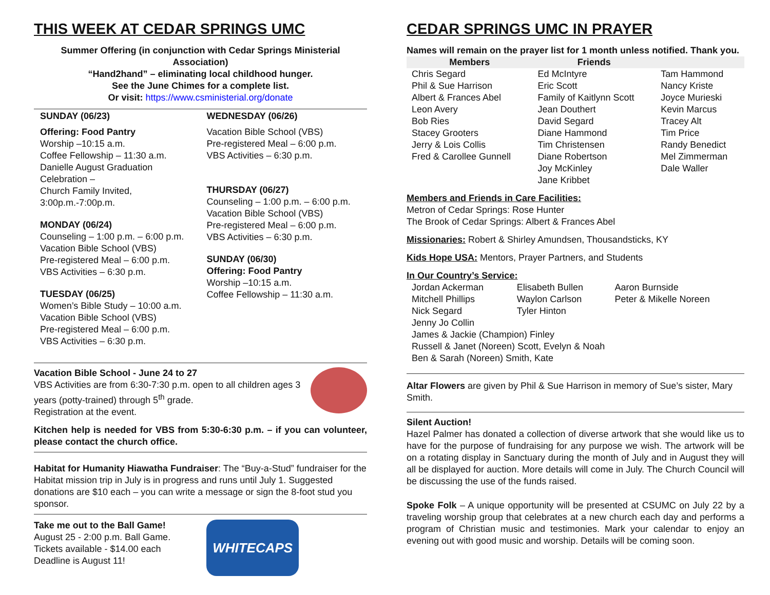THIS WEEK AT CEDAR SPRINGS UMC
Summer Offering (in conjunction with Cedar Springs Ministerial Association)
“Hand2hand” – eliminating local childhood hunger.
See the June Chimes for a complete list.
Or visit: https://www.csministerial.org/donate
SUNDAY (06/23)
Offering: Food Pantry
Worship –10:15 a.m.
Coffee Fellowship – 11:30 a.m.
Danielle August Graduation Celebration –
Church Family Invited, 3:00p.m.-7:00p.m.
MONDAY (06/24)
Counseling – 1:00 p.m. – 6:00 p.m.
Vacation Bible School (VBS)
Pre-registered Meal – 6:00 p.m.
VBS Activities – 6:30 p.m.
TUESDAY (06/25)
Women’s Bible Study – 10:00 a.m.
Vacation Bible School (VBS)
Pre-registered Meal – 6:00 p.m.
VBS Activities – 6:30 p.m.
WEDNESDAY (06/26)
Vacation Bible School (VBS)
Pre-registered Meal – 6:00 p.m.
VBS Activities – 6:30 p.m.
THURSDAY (06/27)
Counseling – 1:00 p.m. – 6:00 p.m.
Vacation Bible School (VBS)
Pre-registered Meal – 6:00 p.m.
VBS Activities – 6:30 p.m.
SUNDAY (06/30)
Offering: Food Pantry
Worship –10:15 a.m.
Coffee Fellowship – 11:30 a.m.
Vacation Bible School - June 24 to 27
VBS Activities are from 6:30-7:30 p.m. open to all children ages 3 years (potty-trained) through 5<sup>th</sup> grade.
Registration at the event.
Kitchen help is needed for VBS from 5:30-6:30 p.m. – if you can volunteer, please contact the church office.
Habitat for Humanity Hiawatha Fundraiser: The “Buy-a-Stud” fundraiser for the Habitat mission trip in July is in progress and runs until July 1. Suggested donations are $10 each – you can write a message or sign the 8-foot stud you sponsor.
Take me out to the Ball Game!
August 25 - 2:00 p.m. Ball Game.
Tickets available - $14.00 each
Deadline is August 11!
WHITECAPS
CEDAR SPRINGS UMC IN PRAYER
Names will remain on the prayer list for 1 month unless notified. Thank you.
| Members | Friends | |
| --- | --- | --- |
| Chris Segard | Ed McIntyre | Tam Hammond |
| Phil & Sue Harrison | Eric Scott | Nancy Kriste |
| Albert & Frances Abel | Family of Kaitlynn Scott | Joyce Murieski |
| Leon Avery | Jean Douthert | Kevin Marcus |
| Bob Ries | David Segard | Tracey Alt |
| Stacey Grooters | Diane Hammond | Tim Price |
| Jerry & Lois Collis | Tim Christensen | Randy Benedict |
| Fred & Carollee Gunnell | Diane Robertson | Mel Zimmerman |
| | Joy McKinley | Dale Waller |
| | Jane Kribbet | |
Members and Friends in Care Facilities:
Metron of Cedar Springs: Rose Hunter
The Brook of Cedar Springs: Albert & Frances Abel
Missionaries: Robert & Shirley Amundsen, Thousandsticks, KY
Kids Hope USA: Mentors, Prayer Partners, and Students
In Our Country’s Service:
| Jordan Ackerman | Elisabeth Bullen | Aaron Burnside |
| Mitchell Phillips | Waylon Carlson | Peter & Mikelle Noreen |
| Nick Segard | Tyler Hinton | |
| Jenny Jo Collin | | |
| James & Jackie (Champion) Finley | | |
| Russell & Janet (Noreen) Scott, Evelyn & Noah | | |
| Ben & Sarah (Noreen) Smith, Kate | | |
Altar Flowers are given by Phil & Sue Harrison in memory of Sue’s sister, Mary Smith.
Silent Auction!
Hazel Palmer has donated a collection of diverse artwork that she would like us to have for the purpose of fundraising for any purpose we wish. The artwork will be on a rotating display in Sanctuary during the month of July and in August they will all be displayed for auction. More details will come in July. The Church Council will be discussing the use of the funds raised.
Spoke Folk – A unique opportunity will be presented at CSUMC on July 22 by a traveling worship group that celebrates at a new church each day and performs a program of Christian music and testimonies. Mark your calendar to enjoy an evening out with good music and worship. Details will be coming soon.